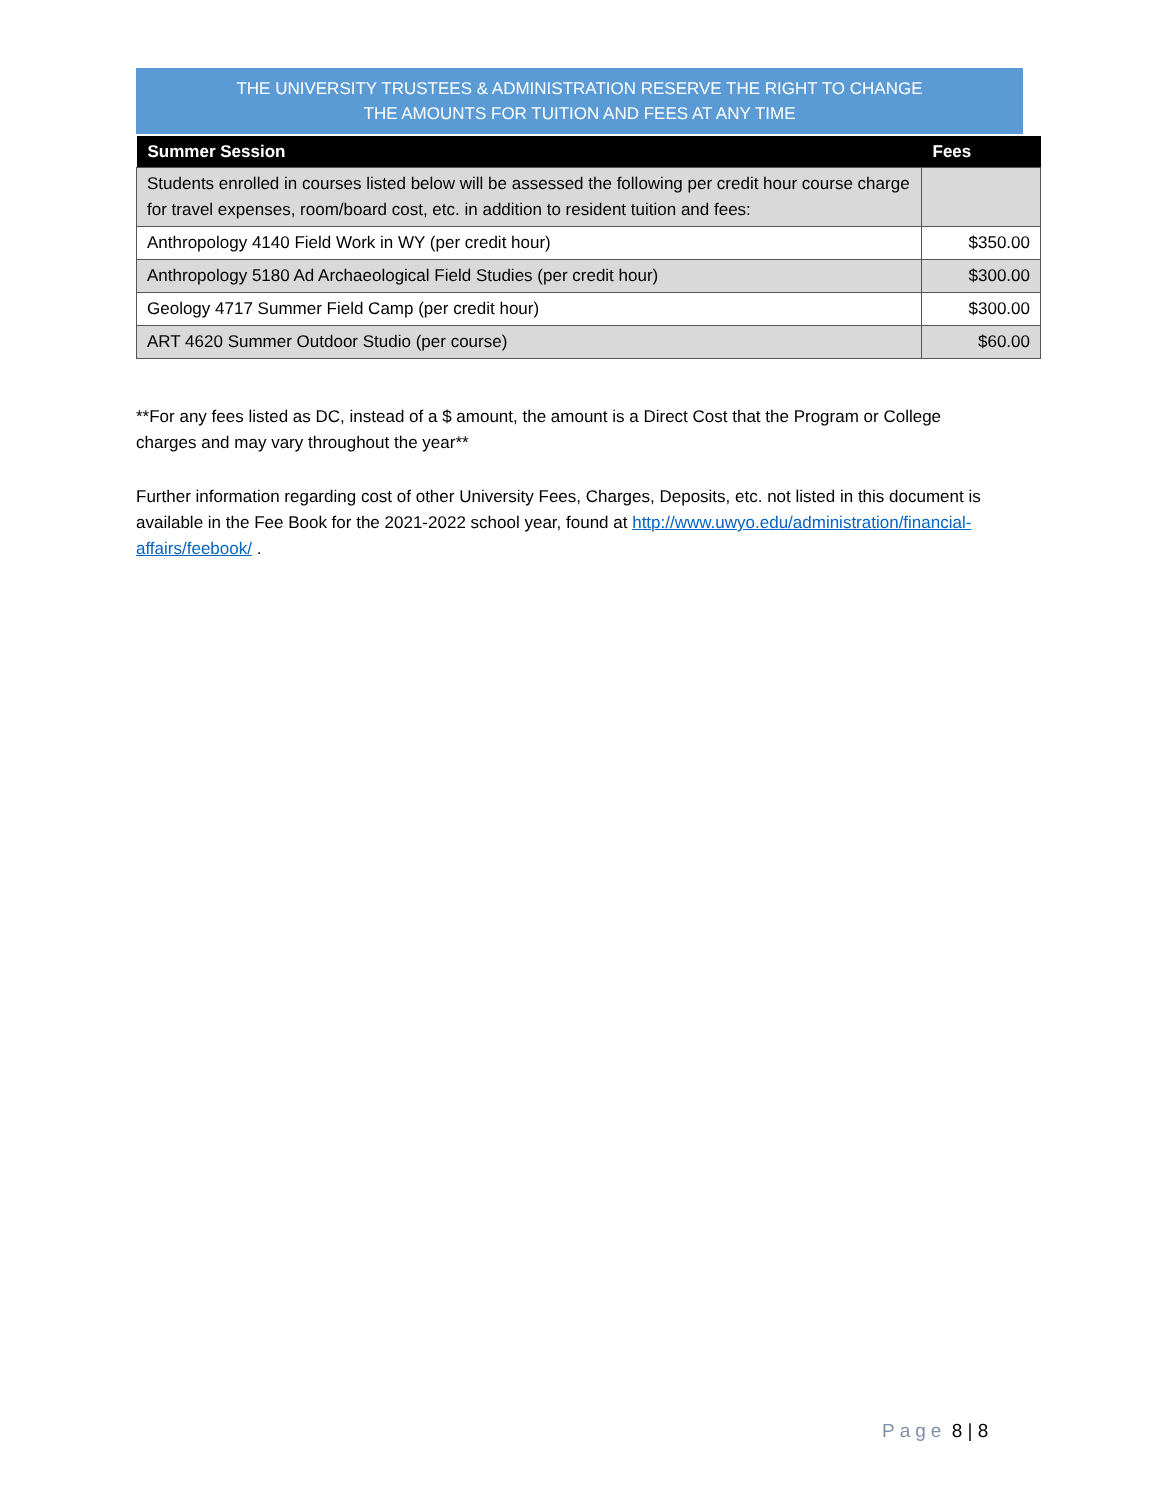THE UNIVERSITY TRUSTEES & ADMINISTRATION RESERVE THE RIGHT TO CHANGE
THE AMOUNTS FOR TUITION AND FEES AT ANY TIME
| Summer Session | Fees |
| --- | --- |
| Students enrolled in courses listed below will be assessed the following per credit hour course charge for travel expenses, room/board cost, etc. in addition to resident tuition and fees: | |
| Anthropology 4140 Field Work in WY (per credit hour) | $350.00 |
| Anthropology 5180 Ad Archaeological Field Studies (per credit hour) | $300.00 |
| Geology 4717 Summer Field Camp (per credit hour) | $300.00 |
| ART 4620 Summer Outdoor Studio (per course) | $60.00 |
**For any fees listed as DC, instead of a $ amount, the amount is a Direct Cost that the Program or College charges and may vary throughout the year**
Further information regarding cost of other University Fees, Charges, Deposits, etc. not listed in this document is available in the Fee Book for the 2021-2022 school year, found at http://www.uwyo.edu/administration/financial-affairs/feebook/ .
Page 8 | 8